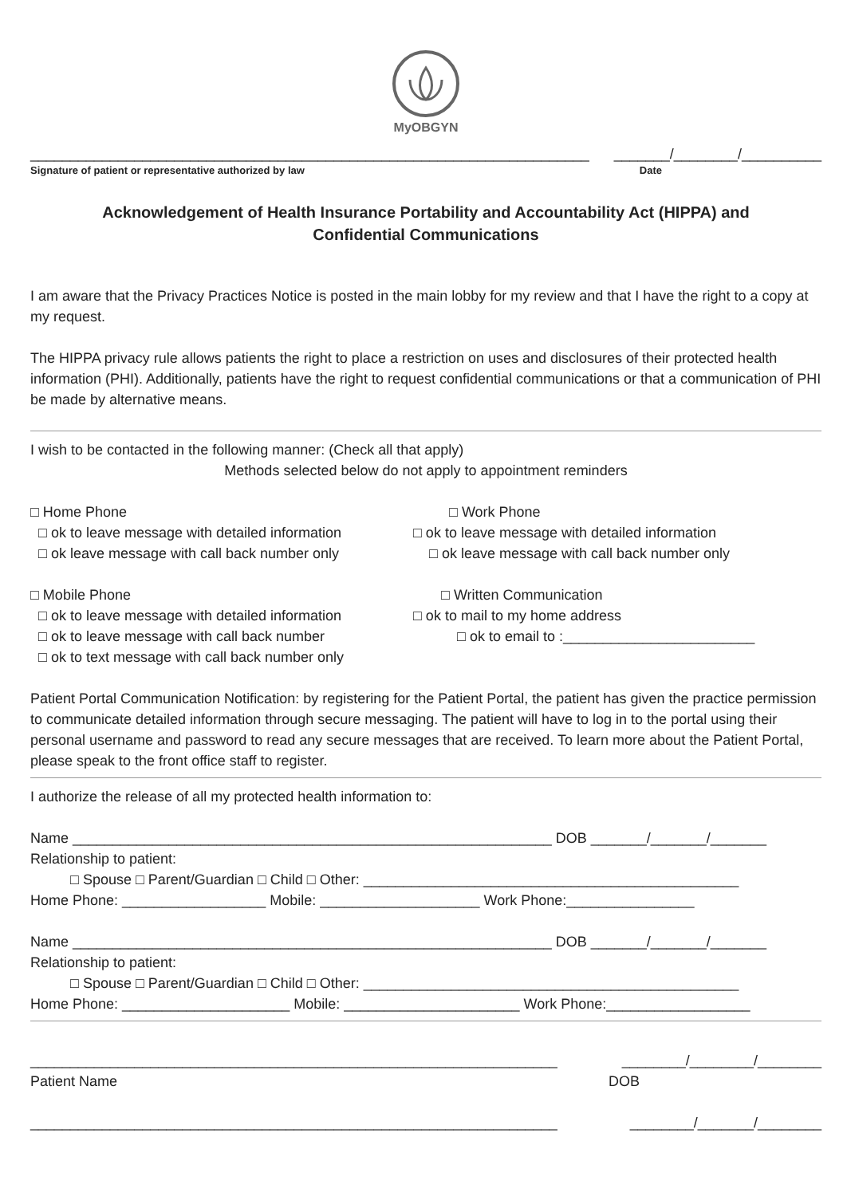MyOBGYN
______________________________________________________________________ _______/________/__________
Signature of patient or representative authorized by law Date
Acknowledgement of Health Insurance Portability and Accountability Act (HIPPA) and Confidential Communications
I am aware that the Privacy Practices Notice is posted in the main lobby for my review and that I have the right to a copy at my request.
The HIPPA privacy rule allows patients the right to place a restriction on uses and disclosures of their protected health information (PHI). Additionally, patients have the right to request confidential communications or that a communication of PHI be made by alternative means.
I wish to be contacted in the following manner: (Check all that apply)
Methods selected below do not apply to appointment reminders
□ Home Phone
□ ok to leave message with detailed information
□ ok leave message with call back number only
□ Work Phone
□ ok to leave message with detailed information
□ ok leave message with call back number only
□ Mobile Phone
□ ok to leave message with detailed information
□ ok to leave message with call back number
□ ok to text message with call back number only
□ Written Communication
□ ok to mail to my home address
□ ok to email to :________________________
Patient Portal Communication Notification: by registering for the Patient Portal, the patient has given the practice permission to communicate detailed information through secure messaging. The patient will have to log in to the portal using their personal username and password to read any secure messages that are received. To learn more about the Patient Portal, please speak to the front office staff to register.
I authorize the release of all my protected health information to:
Name ____________________________________________________________ DOB _______/_______/_______
Relationship to patient:
□ Spouse □ Parent/Guardian □ Child □ Other: _______________________________________________
Home Phone: __________________ Mobile: ____________________ Work Phone:________________
Name ____________________________________________________________ DOB _______/_______/_______
Relationship to patient:
□ Spouse □ Parent/Guardian □ Child □ Other: _______________________________________________
Home Phone: _____________________ Mobile: ______________________ Work Phone:__________________
__________________________________________________________________ ________/________/________
Patient Name DOB
__________________________________________________________________ ________/_______/________